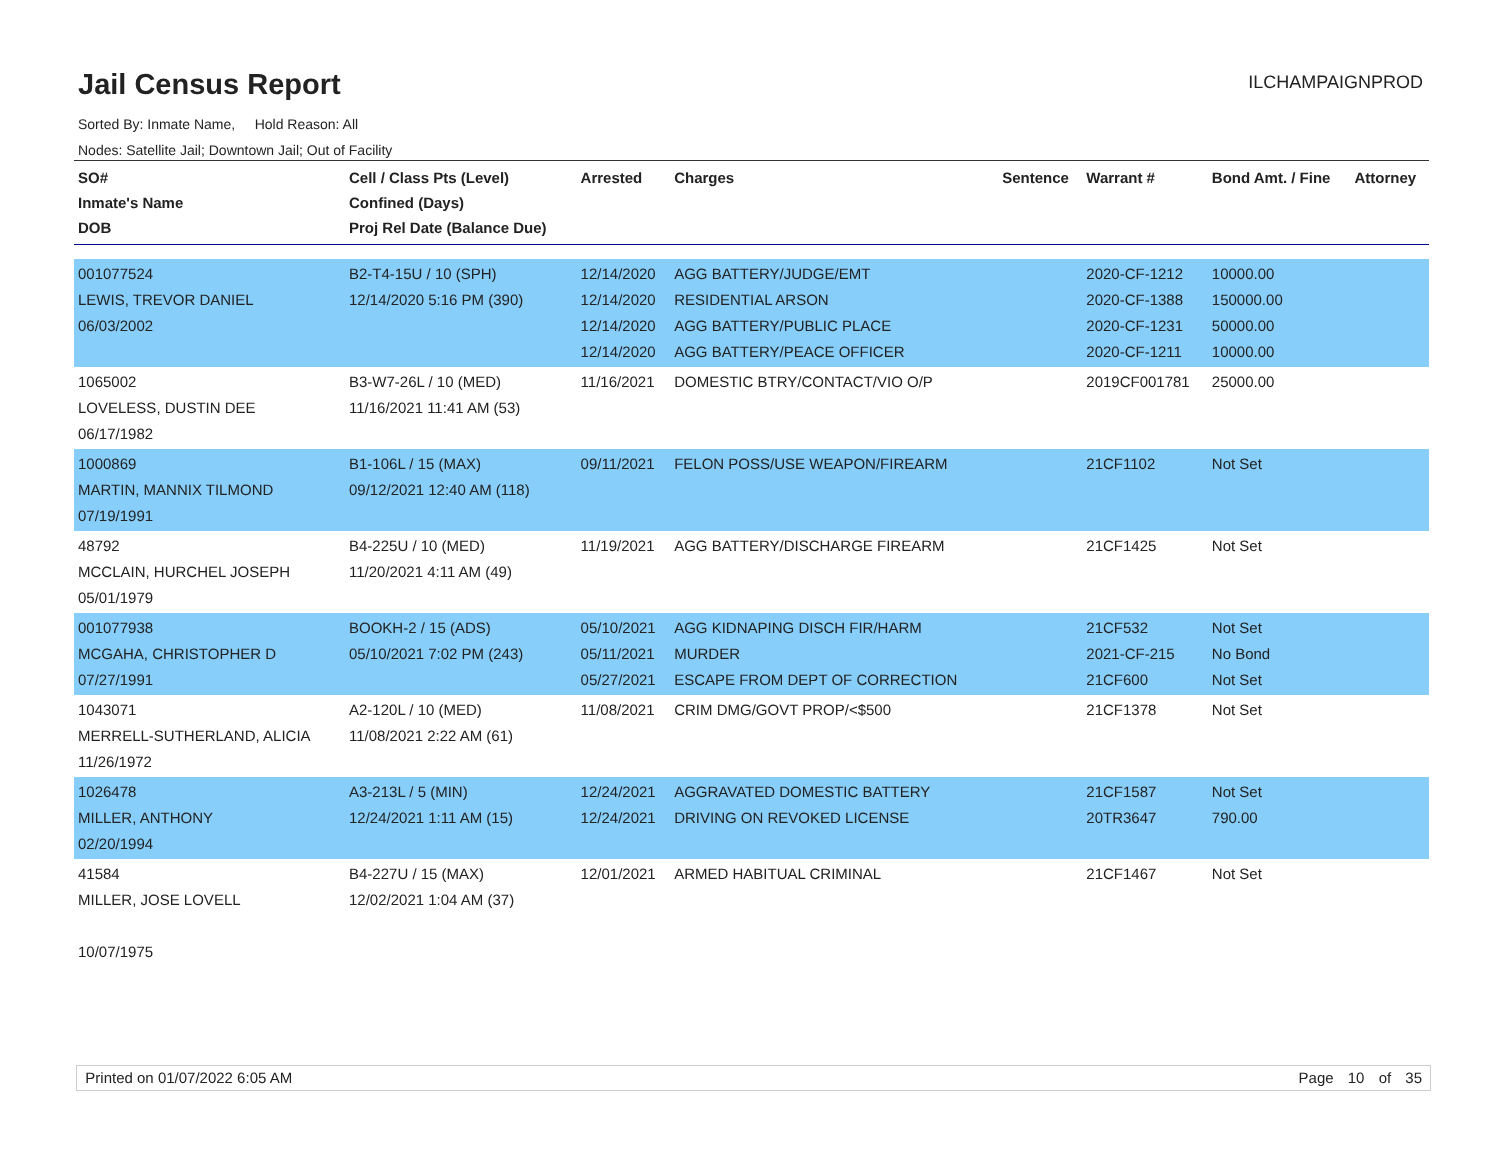Jail Census Report
ILCHAMPAIGNPROD
Sorted By: Inmate Name, Hold Reason: All
Nodes: Satellite Jail; Downtown Jail; Out of Facility
| SO# Inmate's Name DOB | Cell / Class Pts (Level) Confined (Days) Proj Rel Date (Balance Due) | Arrested | Charges | Sentence | Warrant # | Bond Amt. / Fine | Attorney |
| --- | --- | --- | --- | --- | --- | --- | --- |
| 001077524 LEWIS, TREVOR DANIEL 06/03/2002 | B2-T4-15U / 10 (SPH) 12/14/2020 5:16 PM (390) | 12/14/2020 12/14/2020 12/14/2020 12/14/2020 | AGG BATTERY/JUDGE/EMT RESIDENTIAL ARSON AGG BATTERY/PUBLIC PLACE AGG BATTERY/PEACE OFFICER | | 2020-CF-1212 2020-CF-1388 2020-CF-1231 2020-CF-1211 | 10000.00 150000.00 50000.00 10000.00 | |
| 1065002 LOVELESS, DUSTIN DEE 06/17/1982 | B3-W7-26L / 10 (MED) 11/16/2021 11:41 AM (53) | 11/16/2021 | DOMESTIC BTRY/CONTACT/VIO O/P | | 2019CF001781 | 25000.00 | |
| 1000869 MARTIN, MANNIX TILMOND 07/19/1991 | B1-106L / 15 (MAX) 09/12/2021 12:40 AM (118) | 09/11/2021 | FELON POSS/USE WEAPON/FIREARM | | 21CF1102 | Not Set | |
| 48792 MCCLAIN, HURCHEL JOSEPH 05/01/1979 | B4-225U / 10 (MED) 11/20/2021 4:11 AM (49) | 11/19/2021 | AGG BATTERY/DISCHARGE FIREARM | | 21CF1425 | Not Set | |
| 001077938 MCGAHA, CHRISTOPHER D 07/27/1991 | BOOKH-2 / 15 (ADS) 05/10/2021 7:02 PM (243) | 05/10/2021 05/11/2021 05/27/2021 | AGG KIDNAPING DISCH FIR/HARM MURDER ESCAPE FROM DEPT OF CORRECTION | | 21CF532 2021-CF-215 21CF600 | Not Set No Bond Not Set | |
| 1043071 MERRELL-SUTHERLAND, ALICIA 11/26/1972 | A2-120L / 10 (MED) 11/08/2021 2:22 AM (61) | 11/08/2021 | CRIM DMG/GOVT PROP/<$500 | | 21CF1378 | Not Set | |
| 1026478 MILLER, ANTHONY 02/20/1994 | A3-213L / 5 (MIN) 12/24/2021 1:11 AM (15) | 12/24/2021 12/24/2021 | AGGRAVATED DOMESTIC BATTERY DRIVING ON REVOKED LICENSE | | 21CF1587 20TR3647 | Not Set 790.00 | |
| 41584 MILLER, JOSE LOVELL 10/07/1975 | B4-227U / 15 (MAX) 12/02/2021 1:04 AM (37) | 12/01/2021 | ARMED HABITUAL CRIMINAL | | 21CF1467 | Not Set | |
Printed on 01/07/2022 6:05 AM Page 10 of 35